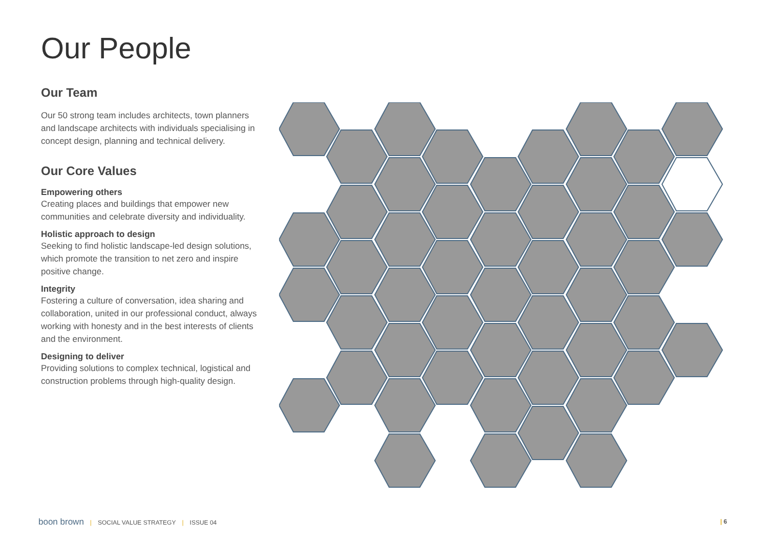Our People
Our Team
Our 50 strong team includes architects, town planners and landscape architects with individuals specialising in concept design, planning and technical delivery.
Our Core Values
Empowering others
Creating places and buildings that empower new communities and celebrate diversity and individuality.
Holistic approach to design
Seeking to find holistic landscape-led design solutions, which promote the transition to net zero and inspire positive change.
Integrity
Fostering a culture of conversation, idea sharing and collaboration, united in our professional conduct, always working with honesty and in the best interests of clients and the environment.
Designing to deliver
Providing solutions to complex technical, logistical and construction problems through high-quality design.
boon brown | SOCIAL VALUE STRATEGY | ISSUE 04
| 6